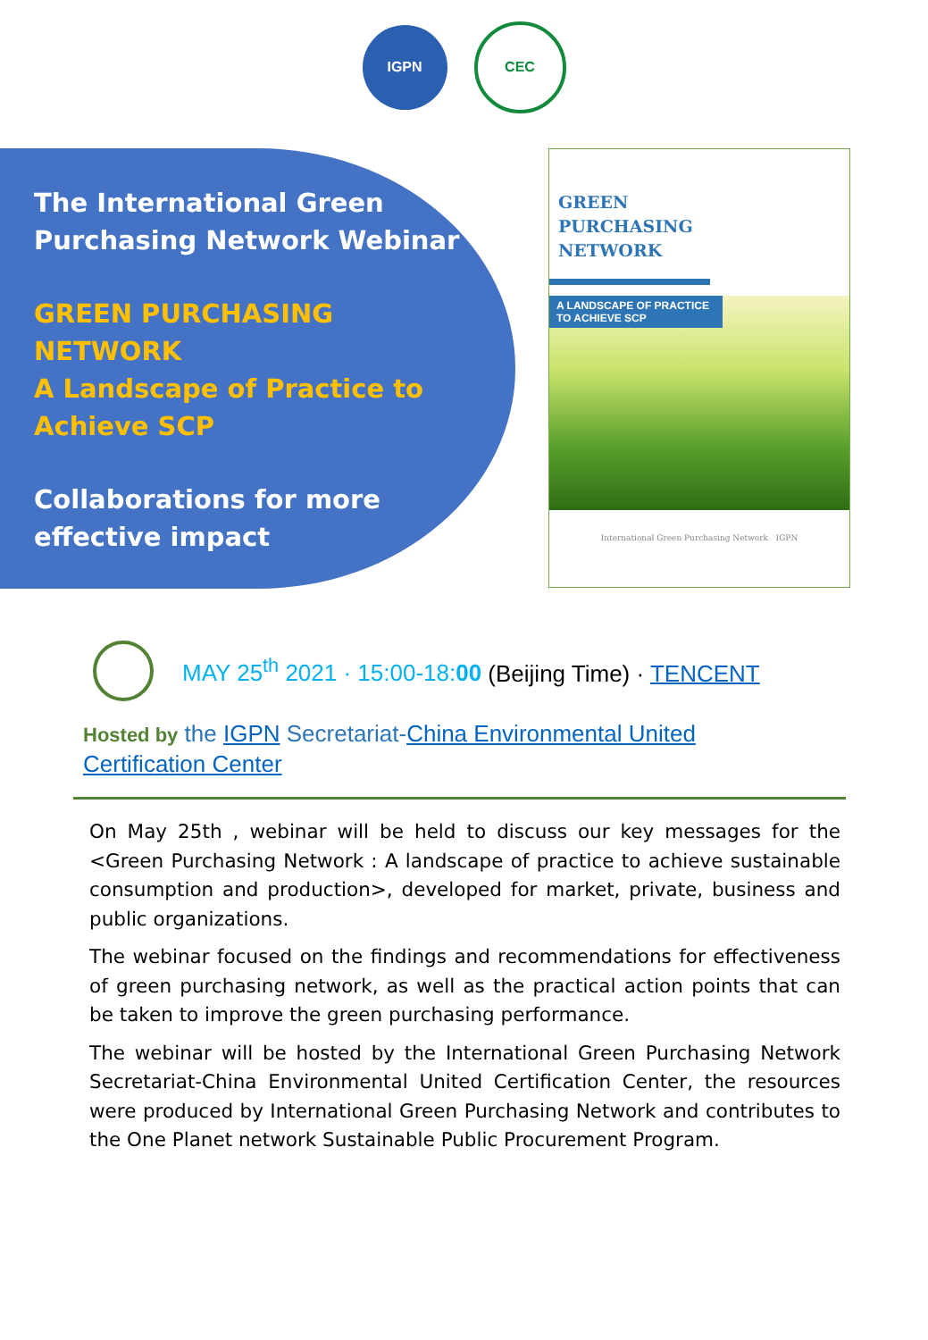IGPN CEC
The International Green Purchasing Network Webinar
GREEN PURCHASING NETWORK
A Landscape of Practice to Achieve SCP
Collaborations for more effective impact
GREEN
PURCHASING
NETWORK
A LANDSCAPE OF PRACTICE TO ACHIEVE SCP
International Green Purchasing Network IGPN
MAY 25<sup>th</sup> 2021 · 15:00-18:00 (Beijing Time) · TENCENT
Hosted by the IGPN Secretariat-China Environmental United Certification Center
On May 25th , webinar will be held to discuss our key messages for the <Green Purchasing Network : A landscape of practice to achieve sustainable consumption and production>, developed for market, private, business and public organizations.
The webinar focused on the findings and recommendations for effectiveness of green purchasing network, as well as the practical action points that can be taken to improve the green purchasing performance.
The webinar will be hosted by the International Green Purchasing Network Secretariat-China Environmental United Certification Center, the resources were produced by International Green Purchasing Network and contributes to the One Planet network Sustainable Public Procurement Program.